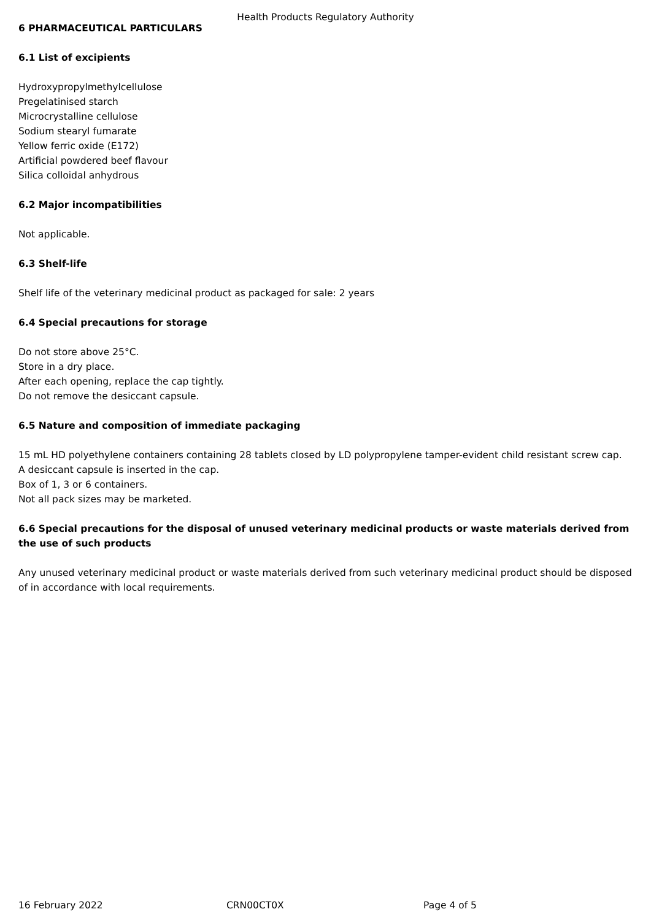Health Products Regulatory Authority
6 PHARMACEUTICAL PARTICULARS
6.1 List of excipients
Hydroxypropylmethylcellulose
Pregelatinised starch
Microcrystalline cellulose
Sodium stearyl fumarate
Yellow ferric oxide (E172)
Artificial powdered beef flavour
Silica colloidal anhydrous
6.2 Major incompatibilities
Not applicable.
6.3 Shelf-life
Shelf life of the veterinary medicinal product as packaged for sale: 2 years
6.4 Special precautions for storage
Do not store above 25°C.
Store in a dry place.
After each opening, replace the cap tightly.
Do not remove the desiccant capsule.
6.5 Nature and composition of immediate packaging
15 mL HD polyethylene containers containing 28 tablets closed by LD polypropylene tamper-evident child resistant screw cap.
A desiccant capsule is inserted in the cap.
Box of 1, 3 or 6 containers.
Not all pack sizes may be marketed.
6.6 Special precautions for the disposal of unused veterinary medicinal products or waste materials derived from the use of such products
Any unused veterinary medicinal product or waste materials derived from such veterinary medicinal product should be disposed of in accordance with local requirements.
16 February 2022 CRN00CT0X Page 4 of 5